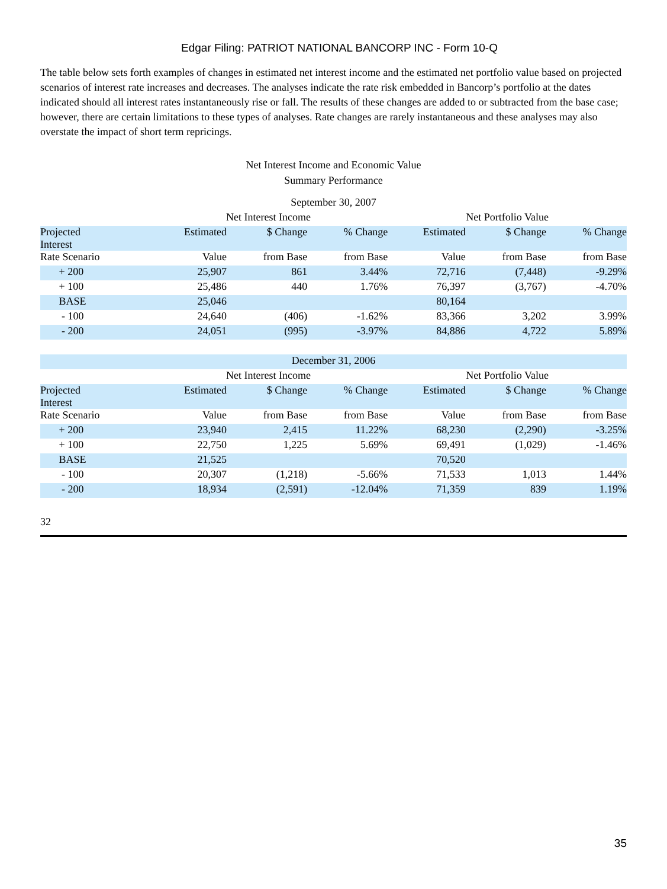Edgar Filing: PATRIOT NATIONAL BANCORP INC - Form 10-Q
The table below sets forth examples of changes in estimated net interest income and the estimated net portfolio value based on projected scenarios of interest rate increases and decreases. The analyses indicate the rate risk embedded in Bancorp’s portfolio at the dates indicated should all interest rates instantaneously rise or fall. The results of these changes are added to or subtracted from the base case; however, there are certain limitations to these types of analyses. Rate changes are rarely instantaneous and these analyses may also overstate the impact of short term repricings.
Net Interest Income and Economic Value
Summary Performance
| September 30, 2007 | | | | | | | |
| --- | --- | --- | --- | --- | --- | --- | --- |
| | Net Interest Income | | | | Net Portfolio Value | | |
| Projected Interest | Estimated | $ Change | % Change | | Estimated | $ Change | % Change |
| Rate Scenario | Value | from Base | from Base | | Value | from Base | from Base |
| + 200 | 25,907 | 861 | 3.44% | | 72,716 | (7,448) | -9.29% |
| + 100 | 25,486 | 440 | 1.76% | | 76,397 | (3,767) | -4.70% |
| BASE | 25,046 | | | | 80,164 | | |
| - 100 | 24,640 | (406) | -1.62% | | 83,366 | 3,202 | 3.99% |
| - 200 | 24,051 | (995) | -3.97% | | 84,886 | 4,722 | 5.89% |
| December 31, 2006 | | | | | | | |
| --- | --- | --- | --- | --- | --- | --- | --- |
| | Net Interest Income | | | | Net Portfolio Value | | |
| Projected Interest | Estimated | $ Change | % Change | | Estimated | $ Change | % Change |
| Rate Scenario | Value | from Base | from Base | | Value | from Base | from Base |
| + 200 | 23,940 | 2,415 | 11.22% | | 68,230 | (2,290) | -3.25% |
| + 100 | 22,750 | 1,225 | 5.69% | | 69,491 | (1,029) | -1.46% |
| BASE | 21,525 | | | | 70,520 | | |
| - 100 | 20,307 | (1,218) | -5.66% | | 71,533 | 1,013 | 1.44% |
| - 200 | 18,934 | (2,591) | -12.04% | | 71,359 | 839 | 1.19% |
32
35